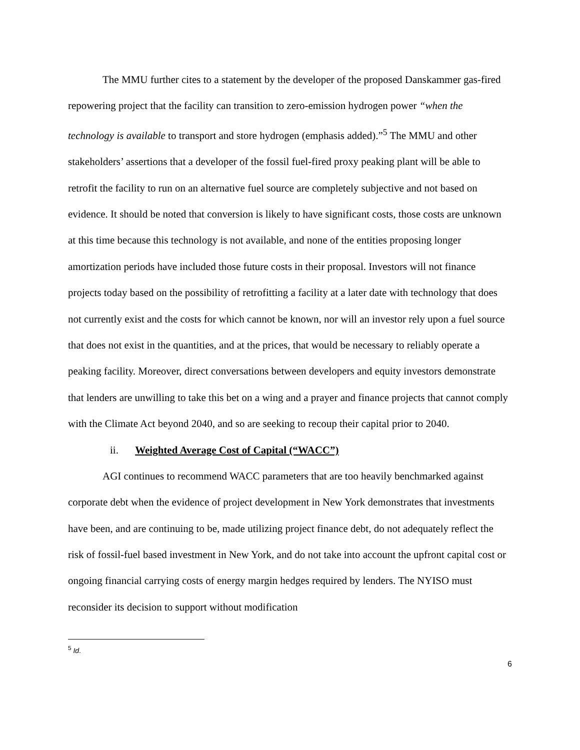The MMU further cites to a statement by the developer of the proposed Danskammer gas-fired repowering project that the facility can transition to zero-emission hydrogen power “when the technology is available to transport and store hydrogen (emphasis added).”<sup>5</sup> The MMU and other stakeholders’ assertions that a developer of the fossil fuel-fired proxy peaking plant will be able to retrofit the facility to run on an alternative fuel source are completely subjective and not based on evidence. It should be noted that conversion is likely to have significant costs, those costs are unknown at this time because this technology is not available, and none of the entities proposing longer amortization periods have included those future costs in their proposal. Investors will not finance projects today based on the possibility of retrofitting a facility at a later date with technology that does not currently exist and the costs for which cannot be known, nor will an investor rely upon a fuel source that does not exist in the quantities, and at the prices, that would be necessary to reliably operate a peaking facility. Moreover, direct conversations between developers and equity investors demonstrate that lenders are unwilling to take this bet on a wing and a prayer and finance projects that cannot comply with the Climate Act beyond 2040, and so are seeking to recoup their capital prior to 2040.
ii. Weighted Average Cost of Capital (“WACC”)
AGI continues to recommend WACC parameters that are too heavily benchmarked against corporate debt when the evidence of project development in New York demonstrates that investments have been, and are continuing to be, made utilizing project finance debt, do not adequately reflect the risk of fossil-fuel based investment in New York, and do not take into account the upfront capital cost or ongoing financial carrying costs of energy margin hedges required by lenders. The NYISO must reconsider its decision to support without modification
<sup>5</sup> Id.
6